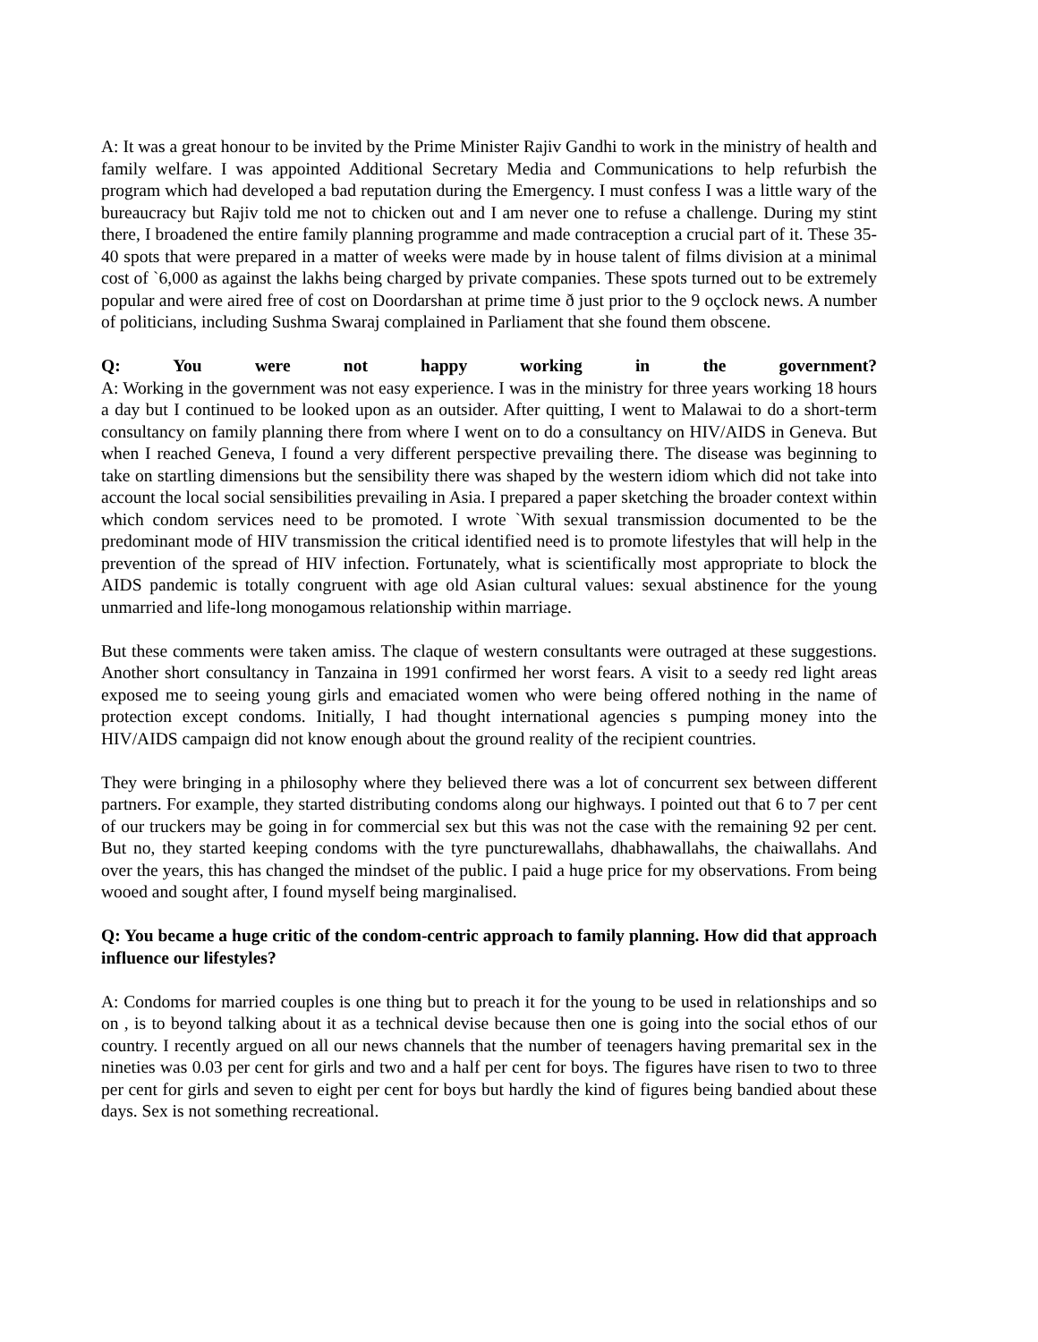A: It was a great honour to be invited by the Prime Minister Rajiv Gandhi to work in the ministry of health and family welfare. I was appointed Additional Secretary Media and Communications to help refurbish the program which had developed a bad reputation during the Emergency. I must confess I was a little wary of the bureaucracy but Rajiv told me not to chicken out and I am never one to refuse a challenge. During my stint there, I broadened the entire family planning programme and made contraception a crucial part of it. These 35-40 spots that were prepared in a matter of weeks were made by in house talent of films division at a minimal cost of `6,000 as against the lakhs being charged by private companies. These spots turned out to be extremely popular and were aired free of cost on Doordarshan at prime time ð just prior to the 9 oçclock news. A number of politicians, including Sushma Swaraj complained in Parliament that she found them obscene.
Q: You were not happy working in the government?
A: Working in the government was not easy experience. I was in the ministry for three years working 18 hours a day but I continued to be looked upon as an outsider. After quitting, I went to Malawai to do a short-term consultancy on family planning there from where I went on to do a consultancy on HIV/AIDS in Geneva. But when I reached Geneva, I found a very different perspective prevailing there. The disease was beginning to take on startling dimensions but the sensibility there was shaped by the western idiom which did not take into account the local social sensibilities prevailing in Asia. I prepared a paper sketching the broader context within which condom services need to be promoted. I wrote `With sexual transmission documented to be the predominant mode of HIV transmission the critical identified need is to promote lifestyles that will help in the prevention of the spread of HIV infection. Fortunately, what is scientifically most appropriate to block the AIDS pandemic is totally congruent with age old Asian cultural values: sexual abstinence for the young unmarried and life-long monogamous relationship within marriage.
But these comments were taken amiss. The claque of western consultants were outraged at these suggestions. Another short consultancy in Tanzaina in 1991 confirmed her worst fears. A visit to a seedy red light areas exposed me to seeing young girls and emaciated women who were being offered nothing in the name of protection except condoms. Initially, I had thought international agencies s pumping money into the HIV/AIDS campaign did not know enough about the ground reality of the recipient countries.
They were bringing in a philosophy where they believed there was a lot of concurrent sex between different partners. For example, they started distributing condoms along our highways. I pointed out that 6 to 7 per cent of our truckers may be going in for commercial sex but this was not the case with the remaining 92 per cent. But no, they started keeping condoms with the tyre puncturewallahs, dhabhawallahs, the chaiwallahs. And over the years, this has changed the mindset of the public. I paid a huge price for my observations. From being wooed and sought after, I found myself being marginalised.
Q: You became a huge critic of the condom-centric approach to family planning. How did that approach influence our lifestyles?
A: Condoms for married couples is one thing but to preach it for the young to be used in relationships and so on , is to beyond talking about it as a technical devise because then one is going into the social ethos of our country. I recently argued on all our news channels that the number of teenagers having premarital sex in the nineties was 0.03 per cent for girls and two and a half per cent for boys. The figures have risen to two to three per cent for girls and seven to eight per cent for boys but hardly the kind of figures being bandied about these days. Sex is not something recreational.